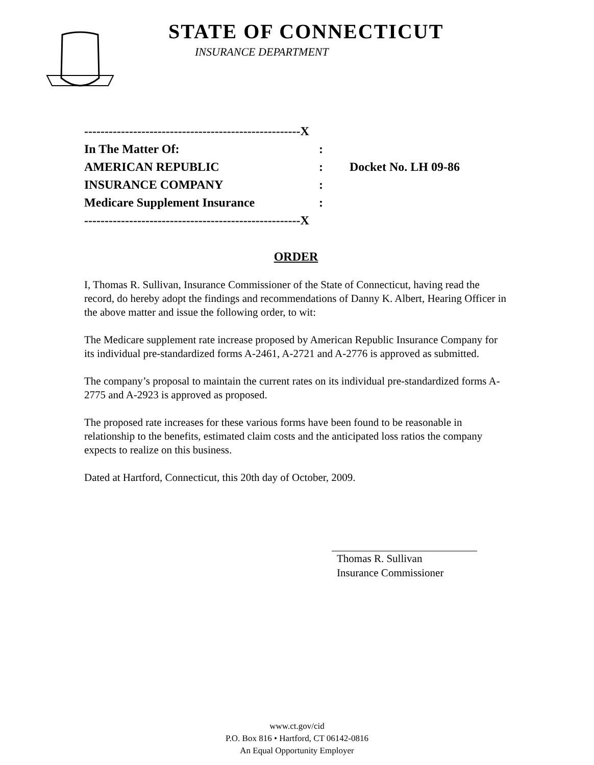STATE OF CONNECTICUT
INSURANCE DEPARTMENT
-----------------------------------------------------X
In The Matter Of::
AMERICAN REPUBLIC: Docket No. LH 09-86
INSURANCE COMPANY:
Medicare Supplement Insurance:
-----------------------------------------------------X
ORDER
I, Thomas R. Sullivan, Insurance Commissioner of the State of Connecticut, having read the record, do hereby adopt the findings and recommendations of Danny K. Albert, Hearing Officer in the above matter and issue the following order, to wit:
The Medicare supplement rate increase proposed by American Republic Insurance Company for its individual pre-standardized forms A-2461, A-2721 and A-2776 is approved as submitted.
The company’s proposal to maintain the current rates on its individual pre-standardized forms A-2775 and A-2923 is approved as proposed.
The proposed rate increases for these various forms have been found to be reasonable in relationship to the benefits, estimated claim costs and the anticipated loss ratios the company expects to realize on this business.
Dated at Hartford, Connecticut, this 20th day of October, 2009.
Thomas R. Sullivan
Insurance Commissioner
www.ct.gov/cid
P.O. Box 816 • Hartford, CT 06142-0816
An Equal Opportunity Employer